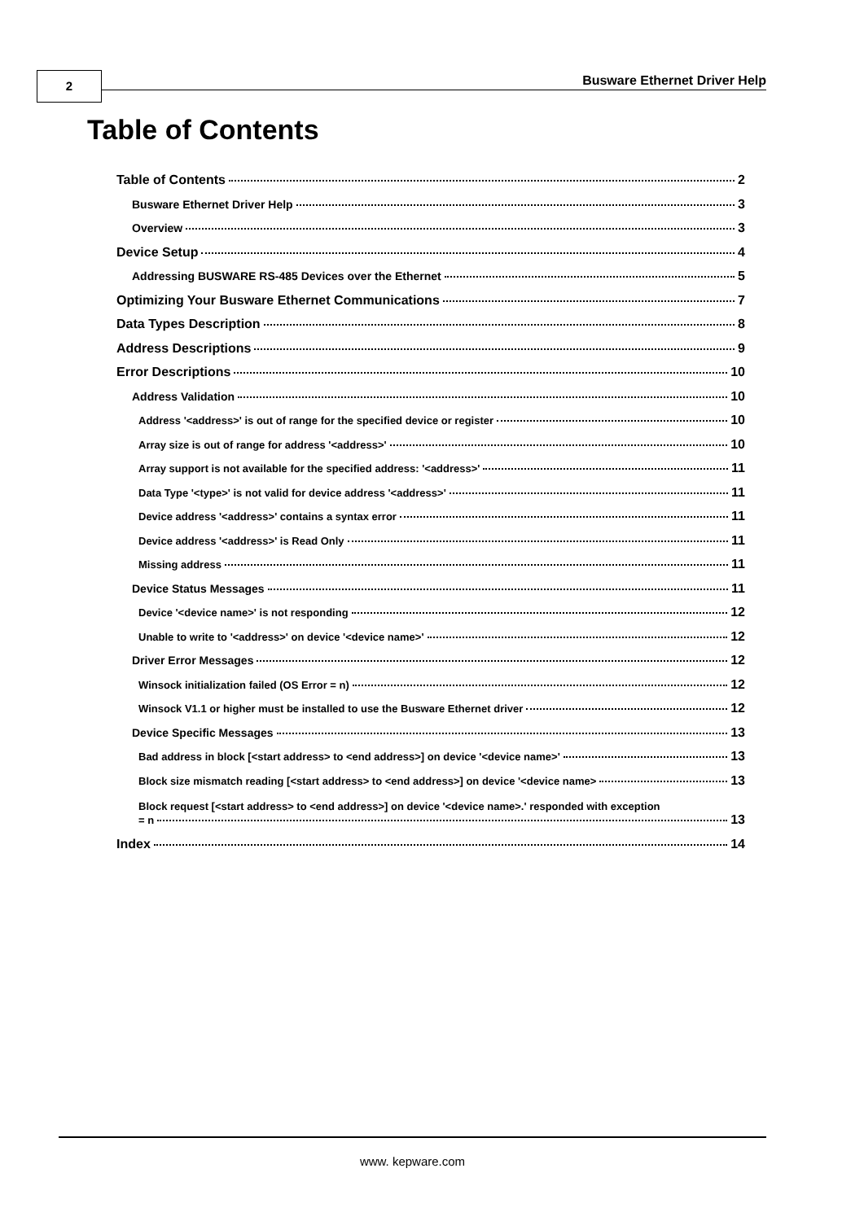2 Busware Ethernet Driver Help
Table of Contents
Table of Contents 2
Busware Ethernet Driver Help 3
Overview 3
Device Setup 4
Addressing BUSWARE RS-485 Devices over the Ethernet 5
Optimizing Your Busware Ethernet Communications 7
Data Types Description 8
Address Descriptions 9
Error Descriptions 10
Address Validation 10
Address '<address>' is out of range for the specified device or register 10
Array size is out of range for address '<address>' 10
Array support is not available for the specified address: '<address>' 11
Data Type '<type>' is not valid for device address '<address>' 11
Device address '<address>' contains a syntax error 11
Device address '<address>' is Read Only 11
Missing address 11
Device Status Messages 11
Device '<device name>' is not responding 12
Unable to write to '<address>' on device '<device name>' 12
Driver Error Messages 12
Winsock initialization failed (OS Error = n) 12
Winsock V1.1 or higher must be installed to use the Busware Ethernet driver 12
Device Specific Messages 13
Bad address in block [<start address> to <end address>] on device '<device name>' 13
Block size mismatch reading [<start address> to <end address>] on device '<device name> 13
Block request [<start address> to <end address>] on device '<device name>.' responded with exception
= n 13
Index 14
www. kepware.com